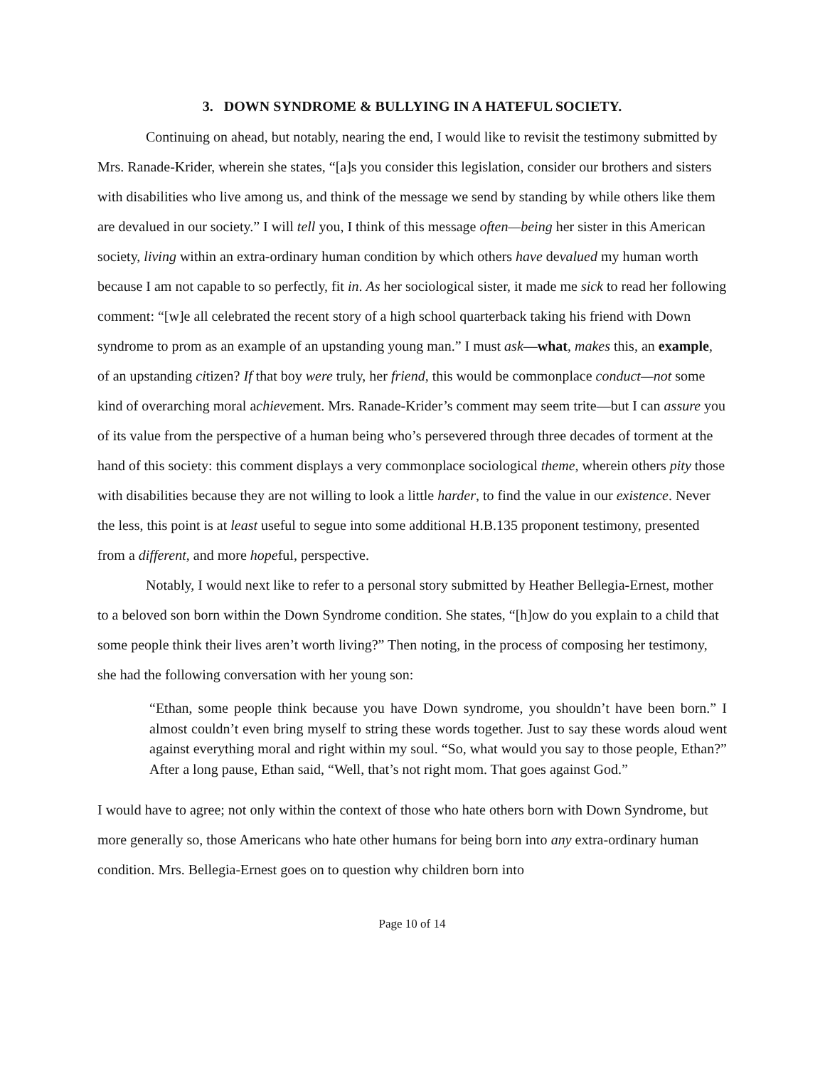3. DOWN SYNDROME & BULLYING IN A HATEFUL SOCIETY.
Continuing on ahead, but notably, nearing the end, I would like to revisit the testimony submitted by Mrs. Ranade-Krider, wherein she states, “[a]s you consider this legislation, consider our brothers and sisters with disabilities who live among us, and think of the message we send by standing by while others like them are devalued in our society.” I will tell you, I think of this message often—being her sister in this American society, living within an extra-ordinary human condition by which others have devalued my human worth because I am not capable to so perfectly, fit in. As her sociological sister, it made me sick to read her following comment: “[w]e all celebrated the recent story of a high school quarterback taking his friend with Down syndrome to prom as an example of an upstanding young man.” I must ask—what, makes this, an example, of an upstanding citizen? If that boy were truly, her friend, this would be commonplace conduct—not some kind of overarching moral achievement. Mrs. Ranade-Krider’s comment may seem trite—but I can assure you of its value from the perspective of a human being who’s persevered through three decades of torment at the hand of this society: this comment displays a very commonplace sociological theme, wherein others pity those with disabilities because they are not willing to look a little harder, to find the value in our existence. Never the less, this point is at least useful to segue into some additional H.B.135 proponent testimony, presented from a different, and more hopeful, perspective.
Notably, I would next like to refer to a personal story submitted by Heather Bellegia-Ernest, mother to a beloved son born within the Down Syndrome condition. She states, “[h]ow do you explain to a child that some people think their lives aren’t worth living?” Then noting, in the process of composing her testimony, she had the following conversation with her young son:
“Ethan, some people think because you have Down syndrome, you shouldn’t have been born.” I almost couldn’t even bring myself to string these words together. Just to say these words aloud went against everything moral and right within my soul. “So, what would you say to those people, Ethan?” After a long pause, Ethan said, “Well, that’s not right mom. That goes against God.”
I would have to agree; not only within the context of those who hate others born with Down Syndrome, but more generally so, those Americans who hate other humans for being born into any extra-ordinary human condition. Mrs. Bellegia-Ernest goes on to question why children born into
Page 10 of 14